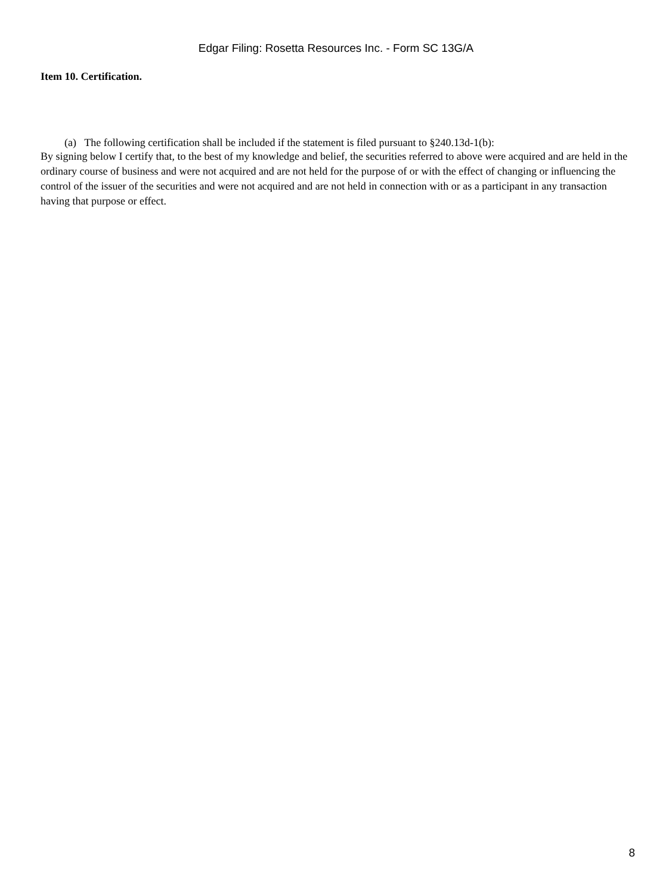Edgar Filing: Rosetta Resources Inc. - Form SC 13G/A
Item 10. Certification.
(a) The following certification shall be included if the statement is filed pursuant to §240.13d-1(b):
By signing below I certify that, to the best of my knowledge and belief, the securities referred to above were acquired and are held in the ordinary course of business and were not acquired and are not held for the purpose of or with the effect of changing or influencing the control of the issuer of the securities and were not acquired and are not held in connection with or as a participant in any transaction having that purpose or effect.
8